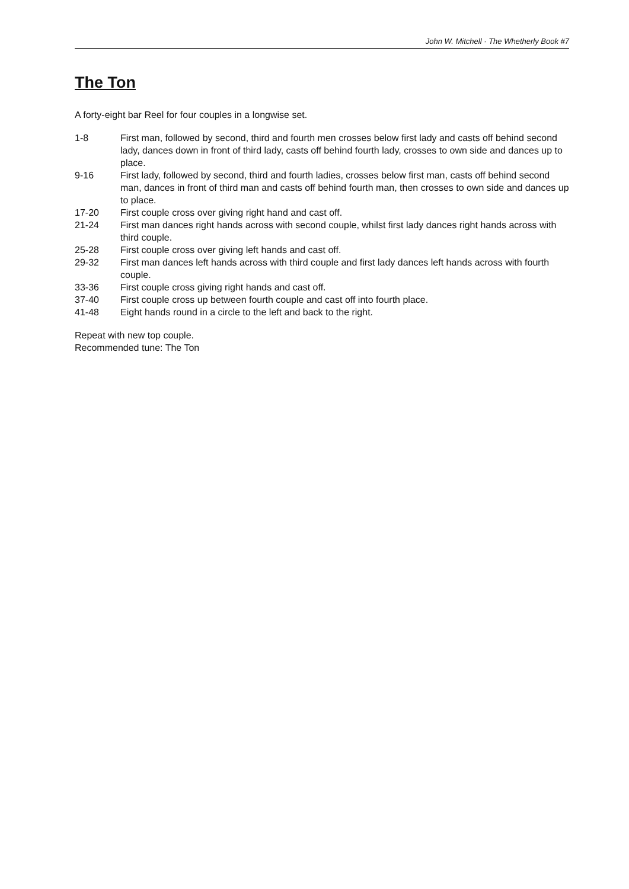John W. Mitchell · The Whetherly Book #7
The Ton
A forty-eight bar Reel for four couples in a longwise set.
| 1-8 | First man, followed by second, third and fourth men crosses below first lady and casts off behind second lady, dances down in front of third lady, casts off behind fourth lady, crosses to own side and dances up to place. |
| 9-16 | First lady, followed by second, third and fourth ladies, crosses below first man, casts off behind second man, dances in front of third man and casts off behind fourth man, then crosses to own side and dances up to place. |
| 17-20 | First couple cross over giving right hand and cast off. |
| 21-24 | First man dances right hands across with second couple, whilst first lady dances right hands across with third couple. |
| 25-28 | First couple cross over giving left hands and cast off. |
| 29-32 | First man dances left hands across with third couple and first lady dances left hands across with fourth couple. |
| 33-36 | First couple cross giving right hands and cast off. |
| 37-40 | First couple cross up between fourth couple and cast off into fourth place. |
| 41-48 | Eight hands round in a circle to the left and back to the right. |
Repeat with new top couple.
Recommended tune: The Ton